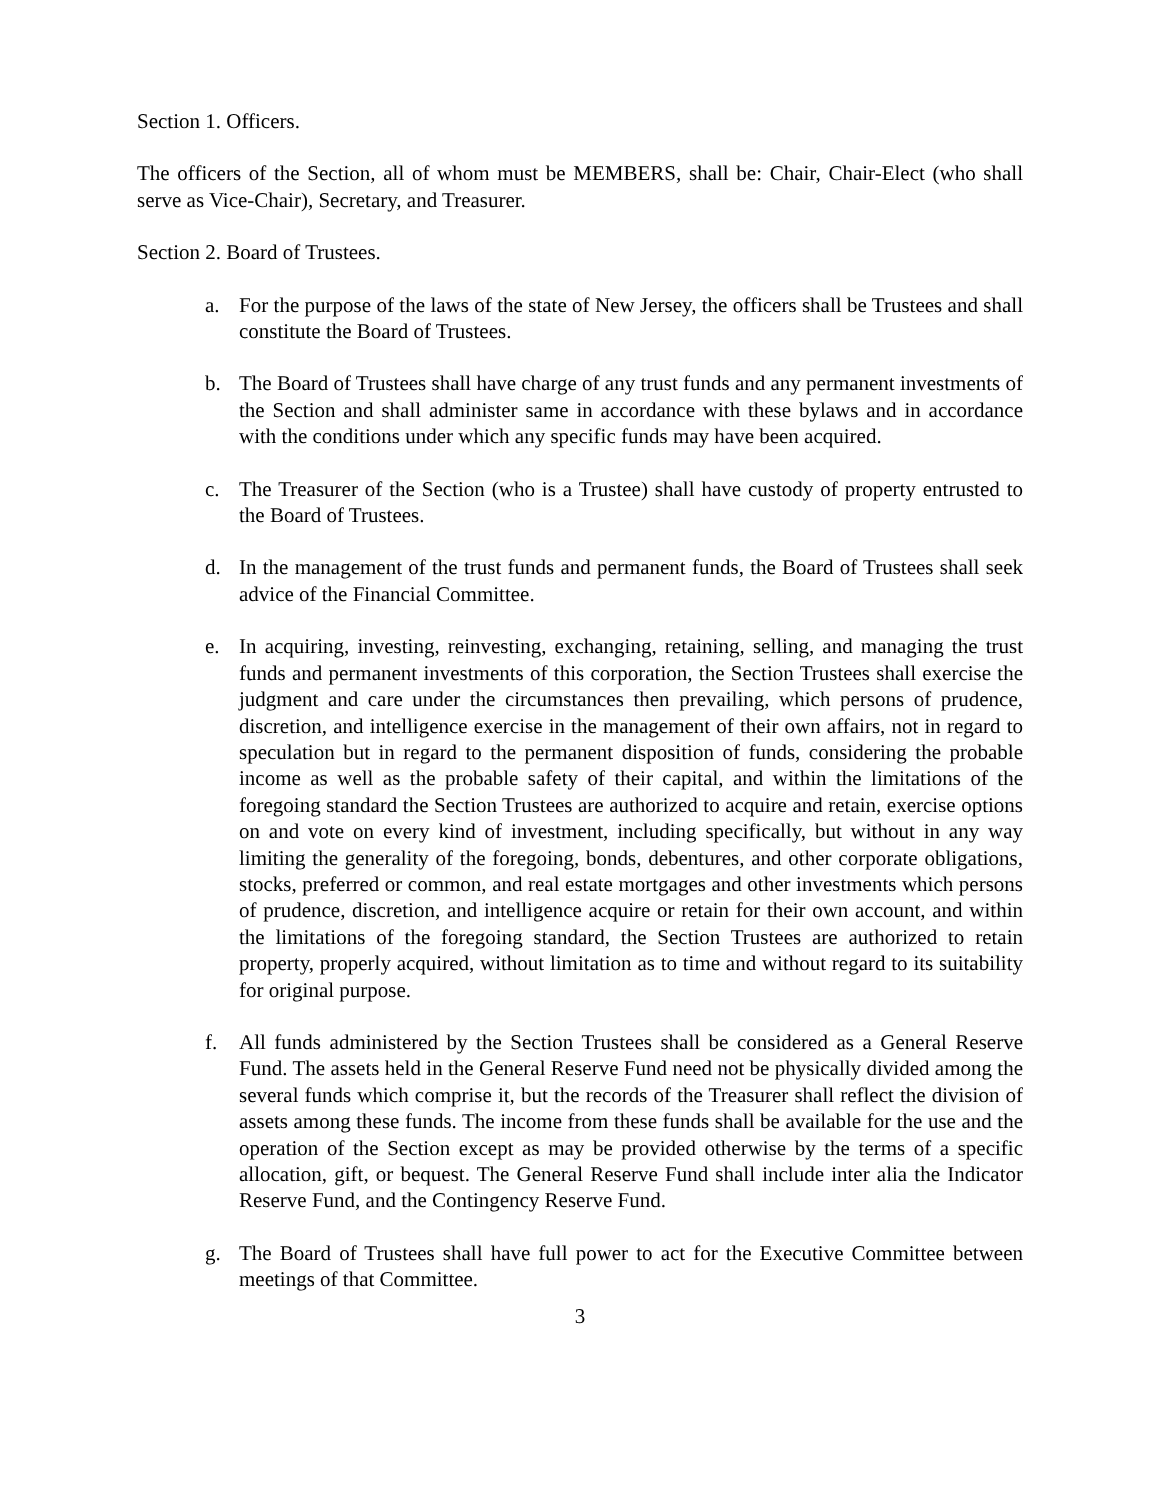Section 1. Officers.
The officers of the Section, all of whom must be MEMBERS, shall be: Chair, Chair-Elect (who shall serve as Vice-Chair), Secretary, and Treasurer.
Section 2. Board of Trustees.
a. For the purpose of the laws of the state of New Jersey, the officers shall be Trustees and shall constitute the Board of Trustees.
b. The Board of Trustees shall have charge of any trust funds and any permanent investments of the Section and shall administer same in accordance with these bylaws and in accordance with the conditions under which any specific funds may have been acquired.
c. The Treasurer of the Section (who is a Trustee) shall have custody of property entrusted to the Board of Trustees.
d. In the management of the trust funds and permanent funds, the Board of Trustees shall seek advice of the Financial Committee.
e. In acquiring, investing, reinvesting, exchanging, retaining, selling, and managing the trust funds and permanent investments of this corporation, the Section Trustees shall exercise the judgment and care under the circumstances then prevailing, which persons of prudence, discretion, and intelligence exercise in the management of their own affairs, not in regard to speculation but in regard to the permanent disposition of funds, considering the probable income as well as the probable safety of their capital, and within the limitations of the foregoing standard the Section Trustees are authorized to acquire and retain, exercise options on and vote on every kind of investment, including specifically, but without in any way limiting the generality of the foregoing, bonds, debentures, and other corporate obligations, stocks, preferred or common, and real estate mortgages and other investments which persons of prudence, discretion, and intelligence acquire or retain for their own account, and within the limitations of the foregoing standard, the Section Trustees are authorized to retain property, properly acquired, without limitation as to time and without regard to its suitability for original purpose.
f. All funds administered by the Section Trustees shall be considered as a General Reserve Fund. The assets held in the General Reserve Fund need not be physically divided among the several funds which comprise it, but the records of the Treasurer shall reflect the division of assets among these funds. The income from these funds shall be available for the use and the operation of the Section except as may be provided otherwise by the terms of a specific allocation, gift, or bequest. The General Reserve Fund shall include inter alia the Indicator Reserve Fund, and the Contingency Reserve Fund.
g. The Board of Trustees shall have full power to act for the Executive Committee between meetings of that Committee.
3